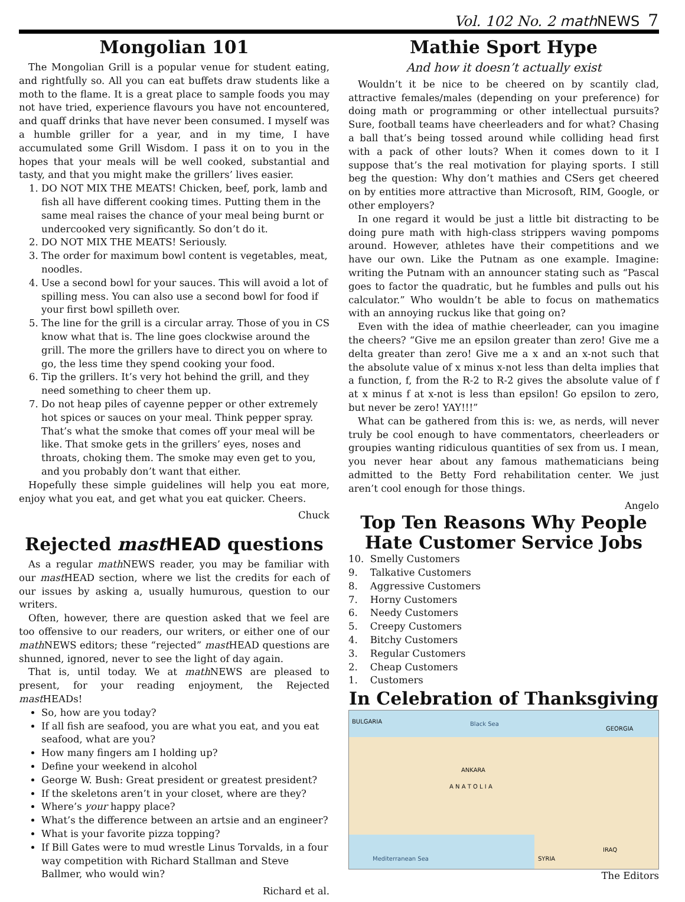Vol. 102 No. 2 mathNEWS 7
Mongolian 101
The Mongolian Grill is a popular venue for student eating, and rightfully so. All you can eat buffets draw students like a moth to the flame. It is a great place to sample foods you may not have tried, experience flavours you have not encountered, and quaff drinks that have never been consumed. I myself was a humble griller for a year, and in my time, I have accumulated some Grill Wisdom. I pass it on to you in the hopes that your meals will be well cooked, substantial and tasty, and that you might make the grillers’ lives easier.
1. DO NOT MIX THE MEATS! Chicken, beef, pork, lamb and fish all have different cooking times. Putting them in the same meal raises the chance of your meal being burnt or undercooked very significantly. So don’t do it.
2. DO NOT MIX THE MEATS! Seriously.
3. The order for maximum bowl content is vegetables, meat, noodles.
4. Use a second bowl for your sauces. This will avoid a lot of spilling mess. You can also use a second bowl for food if your first bowl spilleth over.
5. The line for the grill is a circular array. Those of you in CS know what that is. The line goes clockwise around the grill. The more the grillers have to direct you on where to go, the less time they spend cooking your food.
6. Tip the grillers. It’s very hot behind the grill, and they need something to cheer them up.
7. Do not heap piles of cayenne pepper or other extremely hot spices or sauces on your meal. Think pepper spray. That’s what the smoke that comes off your meal will be like. That smoke gets in the grillers’ eyes, noses and throats, choking them. The smoke may even get to you, and you probably don’t want that either.
Hopefully these simple guidelines will help you eat more, enjoy what you eat, and get what you eat quicker. Cheers.
Chuck
Rejected mast HEAD questions
As a regular math NEWS reader, you may be familiar with our mast HEAD section, where we list the credits for each of our issues by asking a, usually humurous, question to our writers.
Often, however, there are question asked that we feel are too offensive to our readers, our writers, or either one of our math NEWS editors; these “rejected” mast HEAD questions are shunned, ignored, never to see the light of day again.
That is, until today. We at math NEWS are pleased to present, for your reading enjoyment, the Rejected mast HEADs!
So, how are you today?
If all fish are seafood, you are what you eat, and you eat seafood, what are you?
How many fingers am I holding up?
Define your weekend in alcohol
George W. Bush: Great president or greatest president?
If the skeletons aren’t in your closet, where are they?
Where’s your happy place?
What’s the difference between an artsie and an engineer?
What is your favorite pizza topping?
If Bill Gates were to mud wrestle Linus Torvalds, in a four way competition with Richard Stallman and Steve Ballmer, who would win?
Richard et al.
Mathie Sport Hype
And how it doesn’t actually exist
Wouldn’t it be nice to be cheered on by scantily clad, attractive females/males (depending on your preference) for doing math or programming or other intellectual pursuits? Sure, football teams have cheerleaders and for what? Chasing a ball that’s being tossed around while colliding head first with a pack of other louts? When it comes down to it I suppose that’s the real motivation for playing sports. I still beg the question: Why don’t mathies and CSers get cheered on by entities more attractive than Microsoft, RIM, Google, or other employers?
In one regard it would be just a little bit distracting to be doing pure math with high-class strippers waving pompoms around. However, athletes have their competitions and we have our own. Like the Putnam as one example. Imagine: writing the Putnam with an announcer stating such as “Pascal goes to factor the quadratic, but he fumbles and pulls out his calculator.” Who wouldn’t be able to focus on mathematics with an annoying ruckus like that going on?
Even with the idea of mathie cheerleader, can you imagine the cheers? “Give me an epsilon greater than zero! Give me a delta greater than zero! Give me a x and an x-not such that the absolute value of x minus x-not less than delta implies that a function, f, from the R-2 to R-2 gives the absolute value of f at x minus f at x-not is less than epsilon! Go epsilon to zero, but never be zero! YAY!!!”
What can be gathered from this is: we, as nerds, will never truly be cool enough to have commentators, cheerleaders or groupies wanting ridiculous quantities of sex from us. I mean, you never hear about any famous mathematicians being admitted to the Betty Ford rehabilitation center. We just aren’t cool enough for those things.
Angelo
Top Ten Reasons Why People Hate Customer Service Jobs
10. Smelly Customers
9. Talkative Customers
8. Aggressive Customers
7. Horny Customers
6. Needy Customers
5. Creepy Customers
4. Bitchy Customers
3. Regular Customers
2. Cheap Customers
1. Customers
In Celebration of Thanksgiving
Black Sea
Mediterranean Sea
ANKARA
A N A T O L I A
SYRIA
IRAQ
GEORGIA
BULGARIA
The Editors